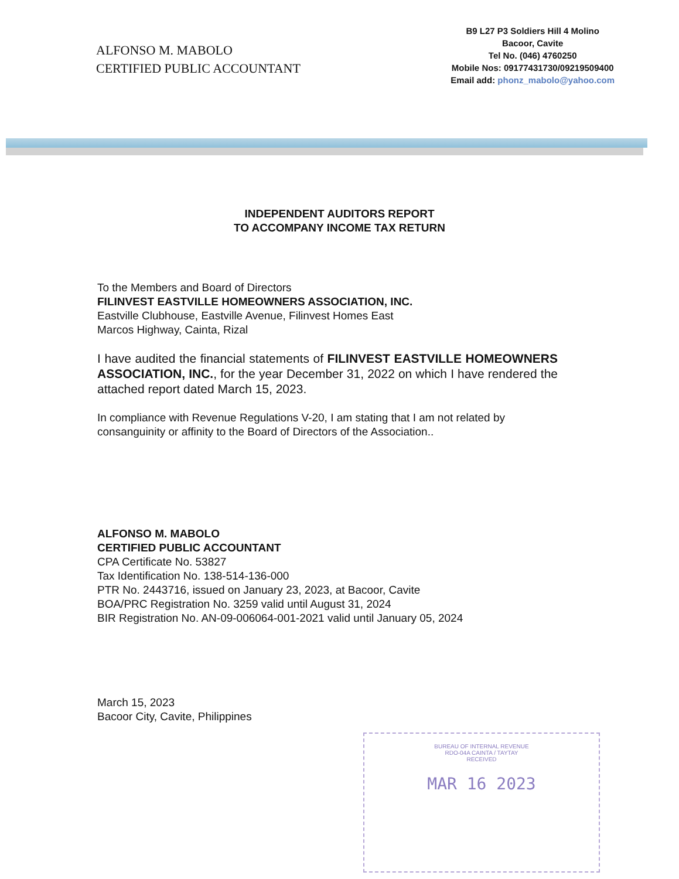ALFONSO M. MABOLO
CERTIFIED PUBLIC ACCOUNTANT
B9 L27 P3 Soldiers Hill 4 Molino
Bacoor, Cavite
Tel No. (046) 4760250
Mobile Nos: 09177431730/09219509400
Email add: phonz_mabolo@yahoo.com
INDEPENDENT AUDITORS REPORT
TO ACCOMPANY INCOME TAX RETURN
To the Members and Board of Directors
FILINVEST EASTVILLE HOMEOWNERS ASSOCIATION, INC.
Eastville Clubhouse, Eastville Avenue, Filinvest Homes East
Marcos Highway, Cainta, Rizal
I have audited the financial statements of FILINVEST EASTVILLE HOMEOWNERS ASSOCIATION, INC., for the year December 31, 2022 on which I have rendered the attached report dated March 15, 2023.
In compliance with Revenue Regulations V-20, I am stating that I am not related by consanguinity or affinity to the Board of Directors of the Association..
ALFONSO M. MABOLO
CERTIFIED PUBLIC ACCOUNTANT
CPA Certificate No. 53827
Tax Identification No. 138-514-136-000
PTR No. 2443716, issued on January 23, 2023, at Bacoor, Cavite
BOA/PRC Registration No. 3259 valid until August 31, 2024
BIR Registration No. AN-09-006064-001-2021 valid until January 05, 2024
March 15, 2023
Bacoor City, Cavite, Philippines
BUREAU OF INTERNAL REVENUE
RDO-04A CAINTA / TAYTAY
RECEIVED
MAR 16 2023